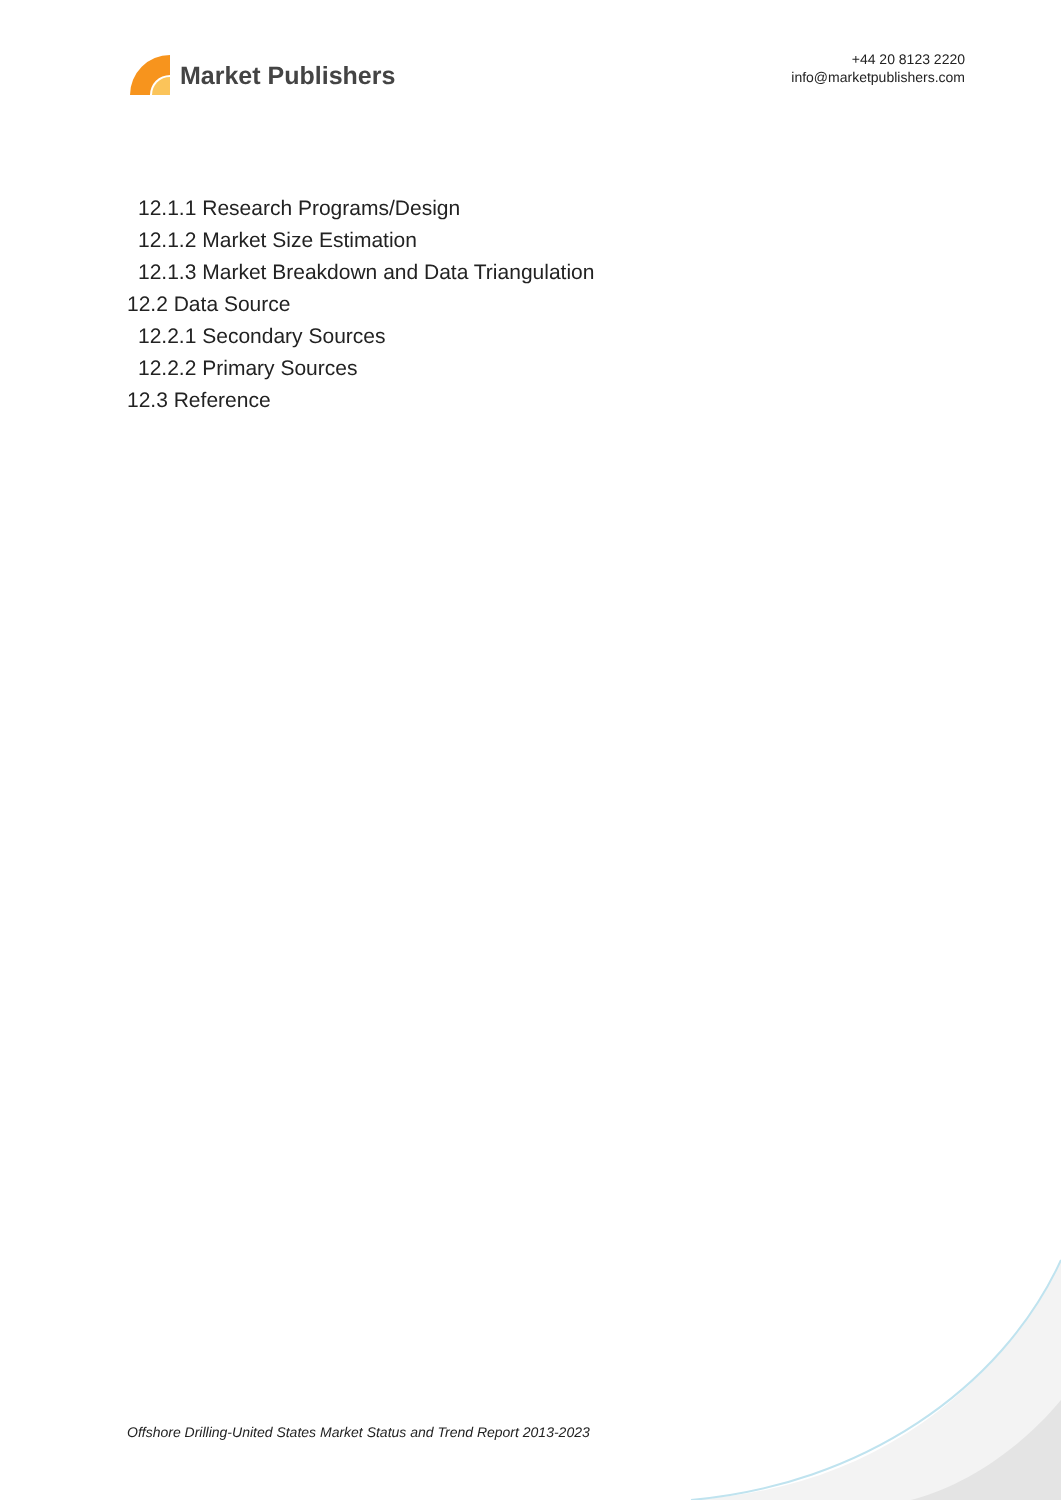Market Publishers
+44 20 8123 2220
info@marketpublishers.com
12.1.1 Research Programs/Design
12.1.2 Market Size Estimation
12.1.3 Market Breakdown and Data Triangulation
12.2 Data Source
12.2.1 Secondary Sources
12.2.2 Primary Sources
12.3 Reference
Offshore Drilling-United States Market Status and Trend Report 2013-2023